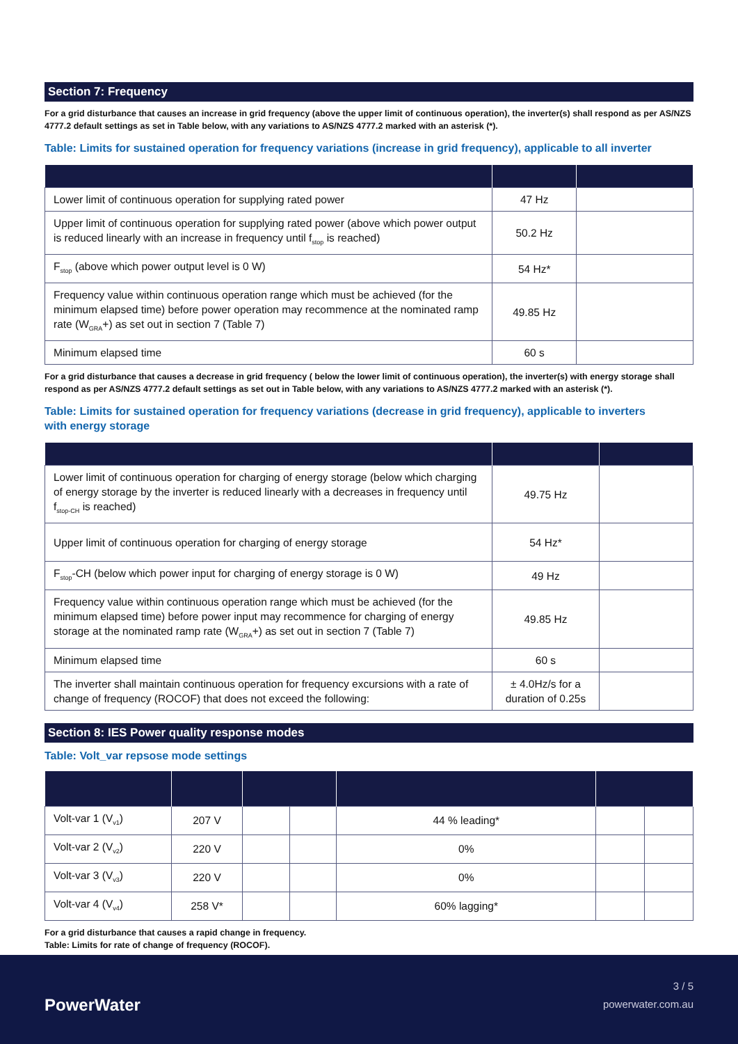Section 7: Frequency
For a grid disturbance that causes an increase in grid frequency (above the upper limit of continuous operation), the inverter(s) shall respond as per AS/NZS 4777.2 default settings as set in Table below, with any variations to AS/NZS 4777.2 marked with an asterisk (*).
Table: Limits for sustained operation for frequency variations (increase in grid frequency), applicable to all inverter
| Lower limit of continuous operation for supplying rated power | 47 Hz | |
| Upper limit of continuous operation for supplying rated power (above which power output is reduced linearly with an increase in frequency until f<sub>stop</sub> is reached) | 50.2 Hz | |
| F<sub>stop</sub> (above which power output level is 0 W) | 54 Hz* | |
| Frequency value within continuous operation range which must be achieved (for the minimum elapsed time) before power operation may recommence at the nominated ramp rate (W<sub>GRA</sub>+) as set out in section 7 (Table 7) | 49.85 Hz | |
| Minimum elapsed time | 60 s | |
For a grid disturbance that causes a decrease in grid frequency ( below the lower limit of continuous operation), the inverter(s) with energy storage shall respond as per AS/NZS 4777.2 default settings as set out in Table below, with any variations to AS/NZS 4777.2 marked with an asterisk (*).
Table: Limits for sustained operation for frequency variations (decrease in grid frequency), applicable to inverters
with energy storage
| Lower limit of continuous operation for charging of energy storage (below which charging of energy storage by the inverter is reduced linearly with a decreases in frequency until f<sub>stop-CH</sub> is reached) | 49.75 Hz | |
| Upper limit of continuous operation for charging of energy storage | 54 Hz* | |
| F<sub>stop</sub>-CH (below which power input for charging of energy storage is 0 W) | 49 Hz | |
| Frequency value within continuous operation range which must be achieved (for the minimum elapsed time) before power input may recommence for charging of energy storage at the nominated ramp rate (W<sub>GRA</sub>+) as set out in section 7 (Table 7) | 49.85 Hz | |
| Minimum elapsed time | 60 s | |
| The inverter shall maintain continuous operation for frequency excursions with a rate of change of frequency (ROCOF) that does not exceed the following: | ± 4.0Hz/s for a duration of 0.25s | |
Section 8: IES Power quality response modes
Table: Volt_var repsose mode settings
| Volt-var 1 (V<sub>v1</sub>) | 207 V | | | 44 % leading* | | |
| Volt-var 2 (V<sub>v2</sub>) | 220 V | | | 0% | | |
| Volt-var 3 (V<sub>v3</sub>) | 220 V | | | 0% | | |
| Volt-var 4 (V<sub>v4</sub>) | 258 V* | | | 60% lagging* | | |
For a grid disturbance that causes a rapid change in frequency.
Table: Limits for rate of change of frequency (ROCOF).
PowerWater
3 / 5
powerwater.com.au